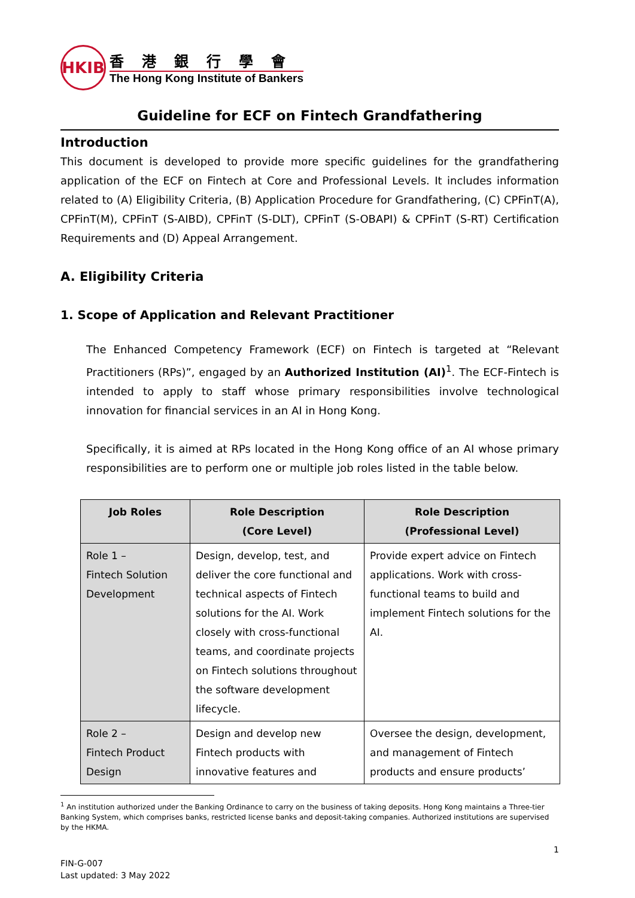HKIB
香港銀行學會
The Hong Kong Institute of Bankers
Guideline for ECF on Fintech Grandfathering
Introduction
This document is developed to provide more specific guidelines for the grandfathering application of the ECF on Fintech at Core and Professional Levels. It includes information related to (A) Eligibility Criteria, (B) Application Procedure for Grandfathering, (C) CPFinT(A), CPFinT(M), CPFinT (S-AIBD), CPFinT (S-DLT), CPFinT (S-OBAPI) & CPFinT (S-RT) Certification Requirements and (D) Appeal Arrangement.
A. Eligibility Criteria
1. Scope of Application and Relevant Practitioner
The Enhanced Competency Framework (ECF) on Fintech is targeted at “Relevant Practitioners (RPs)”, engaged by an Authorized Institution (AI)<sup>1</sup>. The ECF-Fintech is intended to apply to staff whose primary responsibilities involve technological innovation for financial services in an AI in Hong Kong.
Specifically, it is aimed at RPs located in the Hong Kong office of an AI whose primary responsibilities are to perform one or multiple job roles listed in the table below.
| Job Roles | Role Description (Core Level) | Role Description (Professional Level) |
| --- | --- | --- |
| Role 1 – Fintech Solution Development | Design, develop, test, and deliver the core functional and technical aspects of Fintech solutions for the AI. Work closely with cross-functional teams, and coordinate projects on Fintech solutions throughout the software development lifecycle. | Provide expert advice on Fintech applications. Work with cross-functional teams to build and implement Fintech solutions for the AI. |
| Role 2 – Fintech Product Design | Design and develop new Fintech products with innovative features and | Oversee the design, development, and management of Fintech products and ensure products’ |
<sup>1</sup> An institution authorized under the Banking Ordinance to carry on the business of taking deposits. Hong Kong maintains a Three-tier Banking System, which comprises banks, restricted license banks and deposit-taking companies. Authorized institutions are supervised by the HKMA.
1
FIN-G-007
Last updated: 3 May 2022